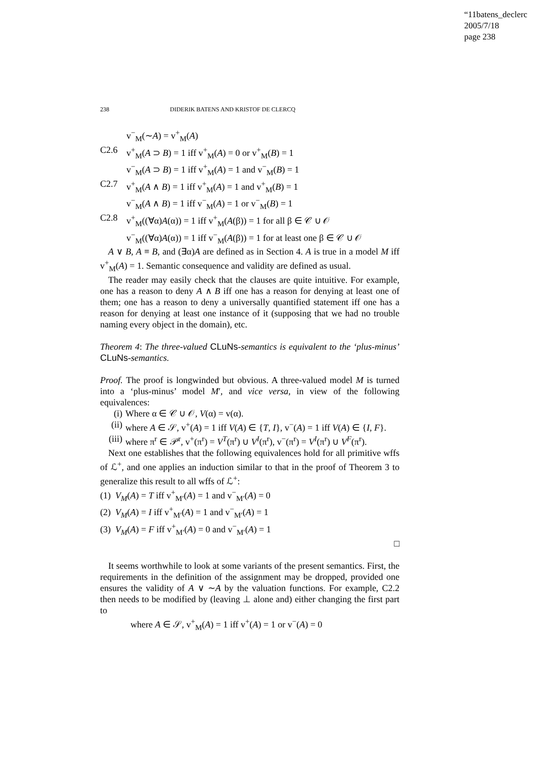“11batens_declerc
2005/7/18
page 238
238 DIDERIK BATENS AND KRISTOF DE CLERCQ
v<sup>−</sup><sub>M</sub>(∼A) = v<sup>+</sup><sub>M</sub>(A)
C2.6 v<sup>+</sup><sub>M</sub>(A ⊃ B) = 1 iff v<sup>+</sup><sub>M</sub>(A) = 0 or v<sup>+</sup><sub>M</sub>(B) = 1
v<sup>−</sup><sub>M</sub>(A ⊃ B) = 1 iff v<sup>+</sup><sub>M</sub>(A) = 1 and v<sup>−</sup><sub>M</sub>(B) = 1
C2.7 v<sup>+</sup><sub>M</sub>(A ∧ B) = 1 iff v<sup>+</sup><sub>M</sub>(A) = 1 and v<sup>+</sup><sub>M</sub>(B) = 1
v<sup>−</sup><sub>M</sub>(A ∧ B) = 1 iff v<sup>−</sup><sub>M</sub>(A) = 1 or v<sup>−</sup><sub>M</sub>(B) = 1
C2.8 v<sup>+</sup><sub>M</sub>((∀α)A(α)) = 1 iff v<sup>+</sup><sub>M</sub>(A(β)) = 1 for all β ∈ 𝒞 ∪ 𝒪
v<sup>−</sup><sub>M</sub>((∀α)A(α)) = 1 iff v<sup>−</sup><sub>M</sub>(A(β)) = 1 for at least one β ∈ 𝒞 ∪ 𝒪
A ∨ B, A ≡ B, and (∃α)A are defined as in Section 4. A is true in a model M iff v<sup>+</sup><sub>M</sub>(A) = 1. Semantic consequence and validity are defined as usual.
The reader may easily check that the clauses are quite intuitive. For example, one has a reason to deny A ∧ B iff one has a reason for denying at least one of them; one has a reason to deny a universally quantified statement iff one has a reason for denying at least one instance of it (supposing that we had no trouble naming every object in the domain), etc.
Theorem 4: The three-valued CLuNs-semantics is equivalent to the ‘plus-minus’ CLuNs-semantics.
Proof. The proof is longwinded but obvious. A three-valued model M is turned into a ‘plus-minus’ model M′, and vice versa, in view of the following equivalences:
(i) Where α ∈ 𝒞 ∪ 𝒪, V(α) = v(α).
(ii) where A ∈ 𝒮, v<sup>+</sup>(A) = 1 iff V(A) ∈ {T, I}, v<sup>−</sup>(A) = 1 iff V(A) ∈ {I, F}.
(iii) where π<sup>r</sup> ∈ 𝒫<sup>r</sup>, v<sup>+</sup>(π<sup>r</sup>) = V<sup>T</sup>(π<sup>r</sup>) ∪ V<sup>I</sup>(π<sup>r</sup>), v<sup>−</sup>(π<sup>r</sup>) = V<sup>I</sup>(π<sup>r</sup>) ∪ V<sup>F</sup>(π<sup>r</sup>).
Next one establishes that the following equivalences hold for all primitive wffs of ℒ<sup>+</sup>, and one applies an induction similar to that in the proof of Theorem 3 to generalize this result to all wffs of ℒ<sup>+</sup>:
(1) V<sub>M</sub>(A) = T iff v<sup>+</sup><sub>M′</sub>(A) = 1 and v<sup>−</sup><sub>M′</sub>(A) = 0
(2) V<sub>M</sub>(A) = I iff v<sup>+</sup><sub>M′</sub>(A) = 1 and v<sup>−</sup><sub>M′</sub>(A) = 1
(3) V<sub>M</sub>(A) = F iff v<sup>+</sup><sub>M′</sub>(A) = 0 and v<sup>−</sup><sub>M′</sub>(A) = 1
□
It seems worthwhile to look at some variants of the present semantics. First, the requirements in the definition of the assignment may be dropped, provided one ensures the validity of A ∨ ∼A by the valuation functions. For example, C2.2 then needs to be modified by (leaving ⊥ alone and) either changing the first part to
where A ∈ 𝒮, v<sup>+</sup><sub>M</sub>(A) = 1 iff v<sup>+</sup>(A) = 1 or v<sup>−</sup>(A) = 0